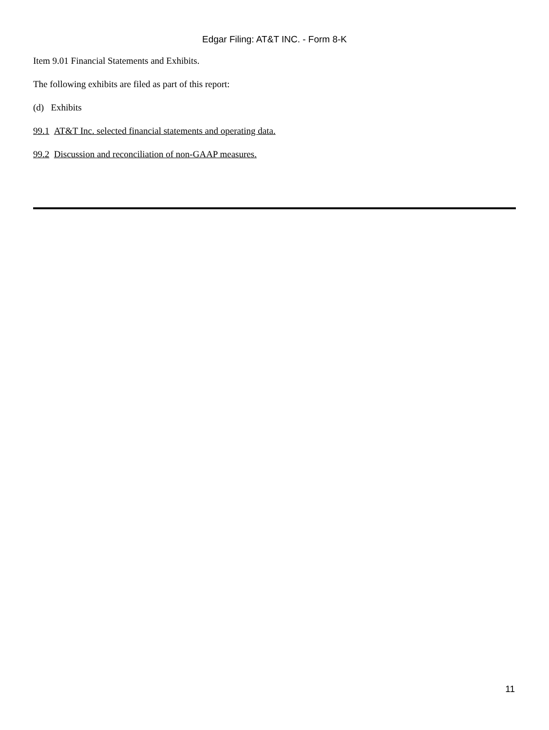Edgar Filing: AT&T INC. - Form 8-K
Item 9.01 Financial Statements and Exhibits.
The following exhibits are filed as part of this report:
(d) Exhibits
99.1 AT&T Inc. selected financial statements and operating data.
99.2 Discussion and reconciliation of non-GAAP measures.
11